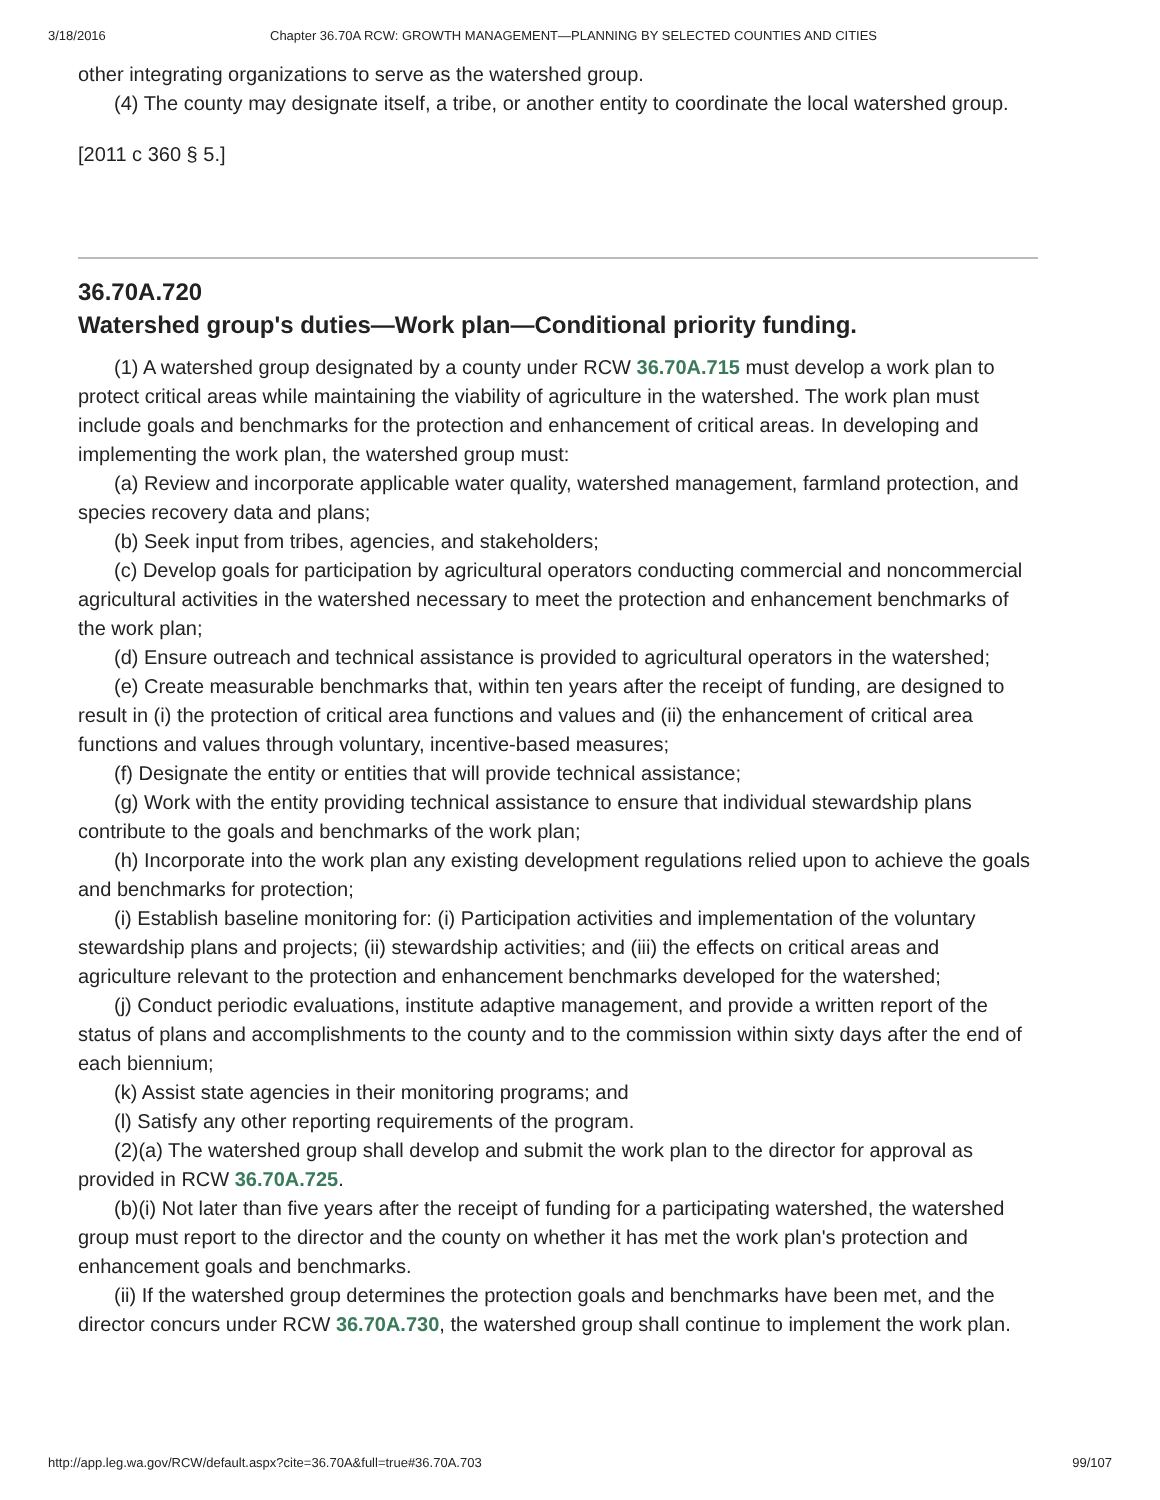3/18/2016 Chapter 36.70A RCW: GROWTH MANAGEMENT—PLANNING BY SELECTED COUNTIES AND CITIES
other integrating organizations to serve as the watershed group.
(4) The county may designate itself, a tribe, or another entity to coordinate the local watershed group.
[2011 c 360 § 5.]
36.70A.720
Watershed group's duties—Work plan—Conditional priority funding.
(1) A watershed group designated by a county under RCW 36.70A.715 must develop a work plan to protect critical areas while maintaining the viability of agriculture in the watershed. The work plan must include goals and benchmarks for the protection and enhancement of critical areas. In developing and implementing the work plan, the watershed group must:
(a) Review and incorporate applicable water quality, watershed management, farmland protection, and species recovery data and plans;
(b) Seek input from tribes, agencies, and stakeholders;
(c) Develop goals for participation by agricultural operators conducting commercial and noncommercial agricultural activities in the watershed necessary to meet the protection and enhancement benchmarks of the work plan;
(d) Ensure outreach and technical assistance is provided to agricultural operators in the watershed;
(e) Create measurable benchmarks that, within ten years after the receipt of funding, are designed to result in (i) the protection of critical area functions and values and (ii) the enhancement of critical area functions and values through voluntary, incentive-based measures;
(f) Designate the entity or entities that will provide technical assistance;
(g) Work with the entity providing technical assistance to ensure that individual stewardship plans contribute to the goals and benchmarks of the work plan;
(h) Incorporate into the work plan any existing development regulations relied upon to achieve the goals and benchmarks for protection;
(i) Establish baseline monitoring for: (i) Participation activities and implementation of the voluntary stewardship plans and projects; (ii) stewardship activities; and (iii) the effects on critical areas and agriculture relevant to the protection and enhancement benchmarks developed for the watershed;
(j) Conduct periodic evaluations, institute adaptive management, and provide a written report of the status of plans and accomplishments to the county and to the commission within sixty days after the end of each biennium;
(k) Assist state agencies in their monitoring programs; and
(l) Satisfy any other reporting requirements of the program.
(2)(a) The watershed group shall develop and submit the work plan to the director for approval as provided in RCW 36.70A.725.
(b)(i) Not later than five years after the receipt of funding for a participating watershed, the watershed group must report to the director and the county on whether it has met the work plan's protection and enhancement goals and benchmarks.
(ii) If the watershed group determines the protection goals and benchmarks have been met, and the director concurs under RCW 36.70A.730, the watershed group shall continue to implement the work plan.
http://app.leg.wa.gov/RCW/default.aspx?cite=36.70A&full=true#36.70A.703 99/107